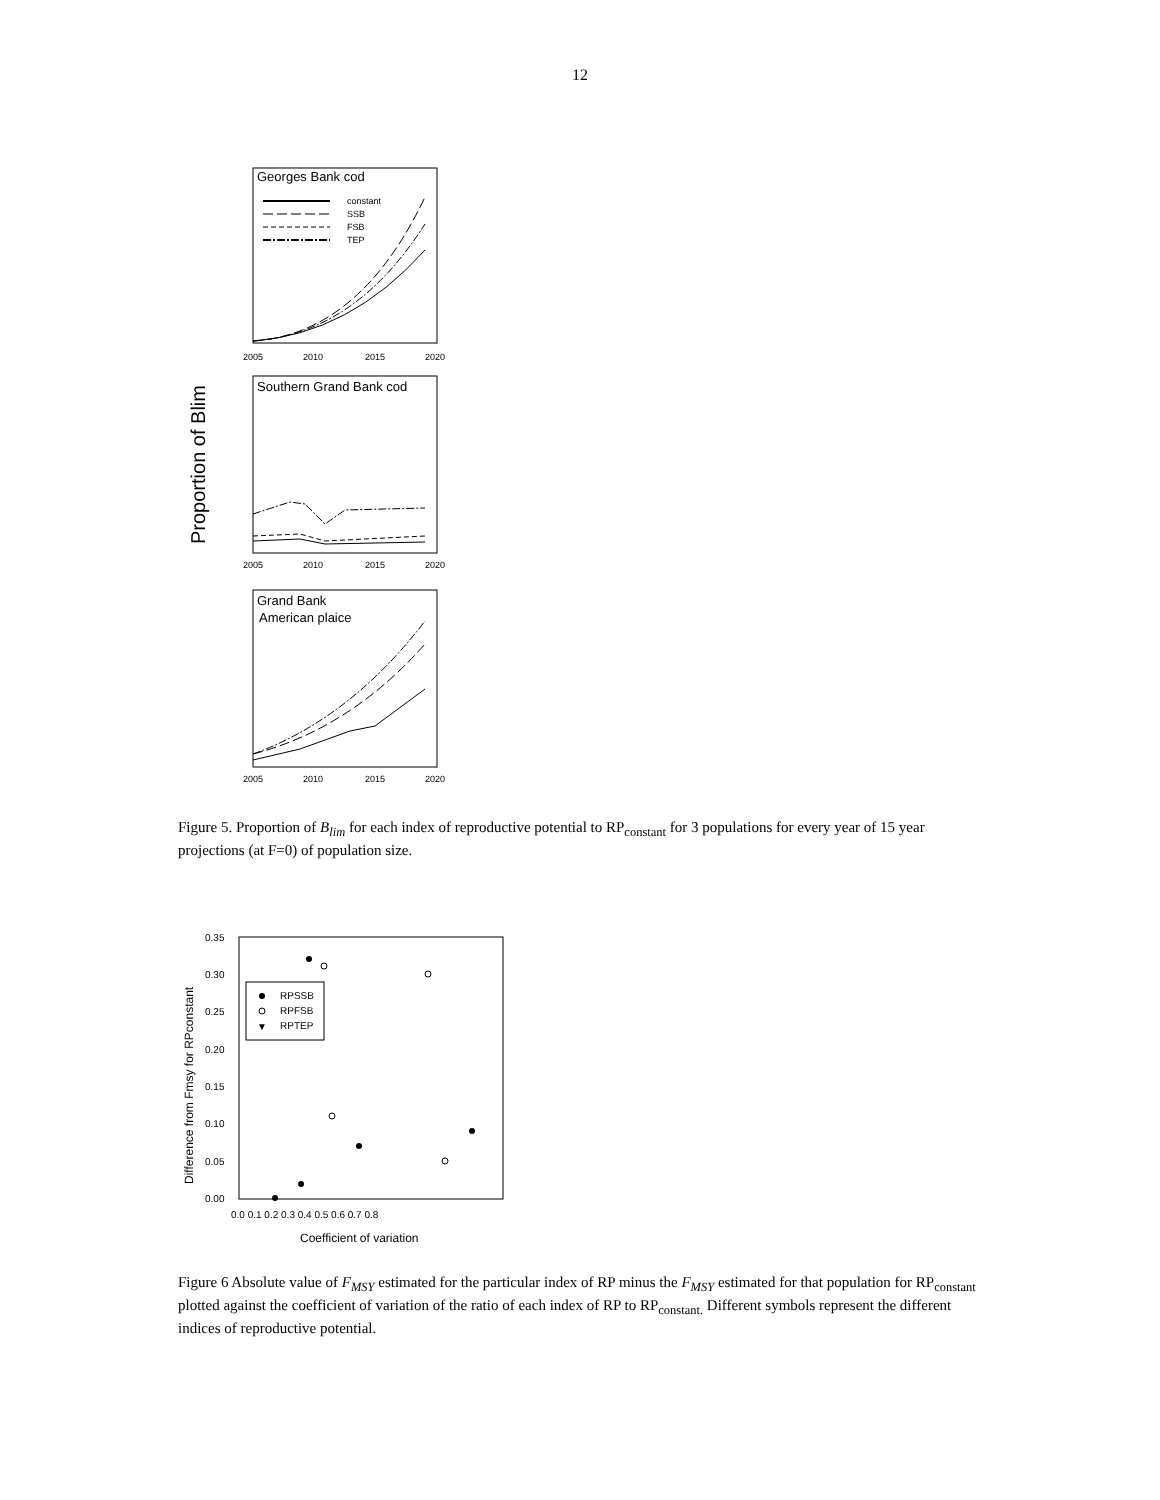12
Proportion of Blim
Georges Bank cod
constant
SSB
FSB
TEP
2005
2010
2015
2020
Southern Grand Bank cod
2005
2010
2015
2020
Grand Bank
American plaice
2005
2010
2015
2020
Figure 5. Proportion of B<sub>lim</sub> for each index of reproductive potential to RP<sub>constant</sub> for 3 populations for every year of 15 year projections (at F=0) of population size.
Difference from Fmsy for RPconstant
0.35
0.30
0.25
0.20
0.15
0.10
0.05
0.00
0.0 0.1 0.2 0.3 0.4 0.5 0.6 0.7 0.8
Coefficient of variation
RPSSB
RPFSB
▼
RPTEP
Figure 6 Absolute value of F<sub>MSY</sub> estimated for the particular index of RP minus the F<sub>MSY</sub> estimated for that population for RP<sub>constant</sub> plotted against the coefficient of variation of the ratio of each index of RP to RP<sub>constant.</sub> Different symbols represent the different indices of reproductive potential.